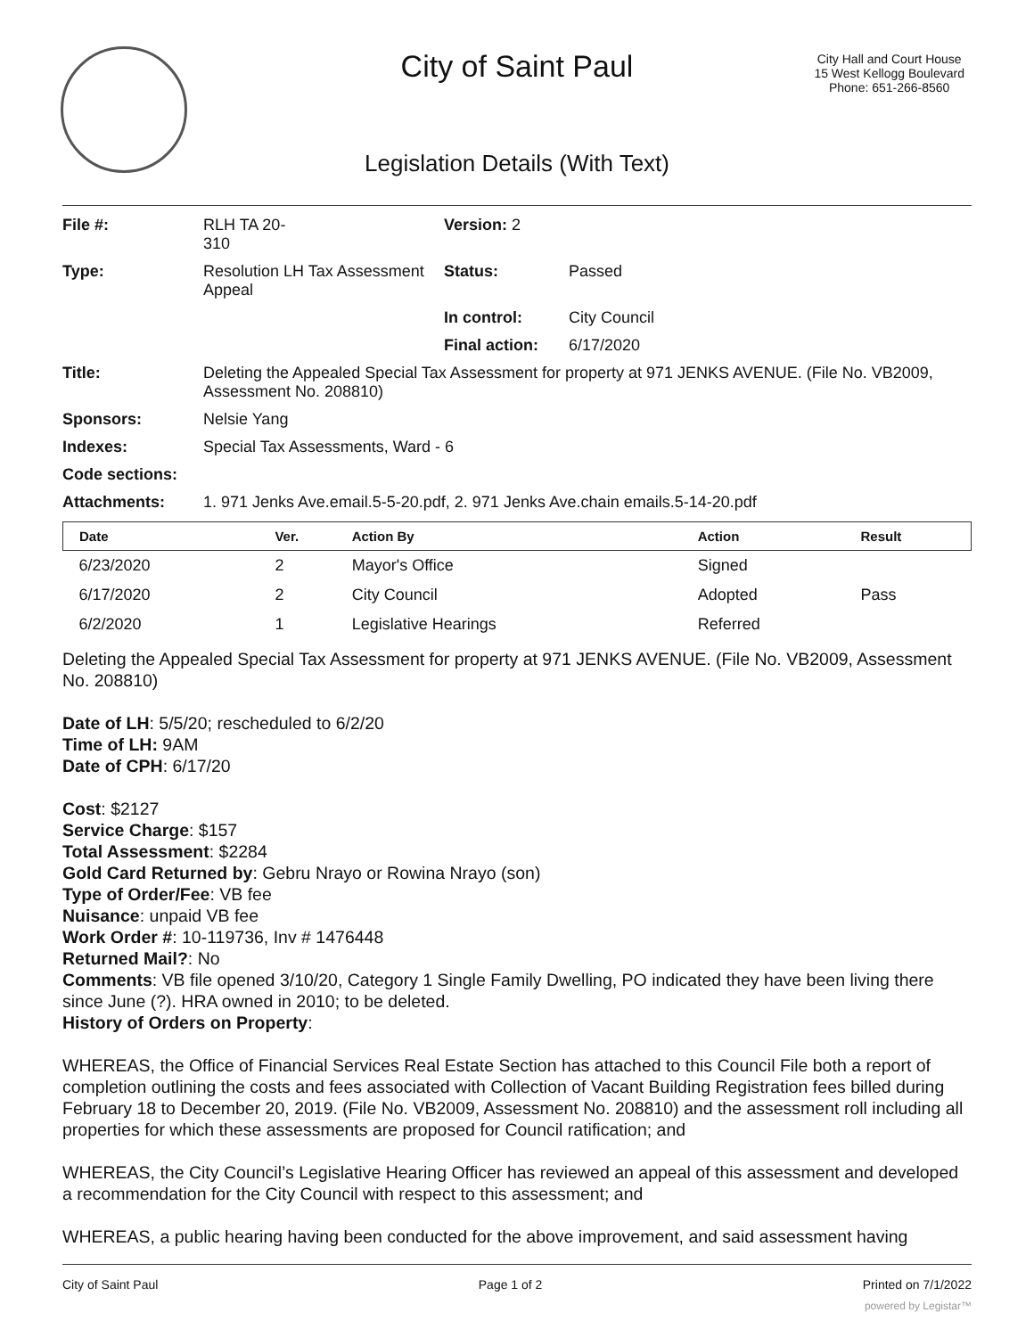City of Saint Paul
City Hall and Court House
15 West Kellogg Boulevard
Phone: 651-266-8560
Legislation Details (With Text)
| File #: | RLH TA 20- 310 | Version: 2 | |
| Type: | Resolution LH Tax Assessment Appeal | Status: | Passed |
| | | In control: | City Council |
| | | Final action: | 6/17/2020 |
| Title: | Deleting the Appealed Special Tax Assessment for property at 971 JENKS AVENUE. (File No. VB2009, Assessment No. 208810) | | |
| Sponsors: | Nelsie Yang | | |
| Indexes: | Special Tax Assessments, Ward - 6 | | |
| Code sections: | | | |
| Attachments: | 1. 971 Jenks Ave.email.5-5-20.pdf, 2. 971 Jenks Ave.chain emails.5-14-20.pdf | | |
| Date | Ver. | Action By | Action | Result |
| --- | --- | --- | --- | --- |
| 6/23/2020 | 2 | Mayor's Office | Signed | |
| 6/17/2020 | 2 | City Council | Adopted | Pass |
| 6/2/2020 | 1 | Legislative Hearings | Referred | |
Deleting the Appealed Special Tax Assessment for property at 971 JENKS AVENUE. (File No. VB2009, Assessment No. 208810)
Date of LH: 5/5/20; rescheduled to 6/2/20
Time of LH: 9AM
Date of CPH: 6/17/20
Cost: $2127
Service Charge: $157
Total Assessment: $2284
Gold Card Returned by: Gebru Nrayo or Rowina Nrayo (son)
Type of Order/Fee: VB fee
Nuisance: unpaid VB fee
Work Order #: 10-119736, Inv # 1476448
Returned Mail?: No
Comments: VB file opened 3/10/20, Category 1 Single Family Dwelling, PO indicated they have been living there since June (?). HRA owned in 2010; to be deleted.
History of Orders on Property:
WHEREAS, the Office of Financial Services Real Estate Section has attached to this Council File both a report of completion outlining the costs and fees associated with Collection of Vacant Building Registration fees billed during February 18 to December 20, 2019. (File No. VB2009, Assessment No. 208810) and the assessment roll including all properties for which these assessments are proposed for Council ratification; and
WHEREAS, the City Council’s Legislative Hearing Officer has reviewed an appeal of this assessment and developed a recommendation for the City Council with respect to this assessment; and
WHEREAS, a public hearing having been conducted for the above improvement, and said assessment having
City of Saint Paul Page 1 of 2 Printed on 7/1/2022
powered by Legistar™